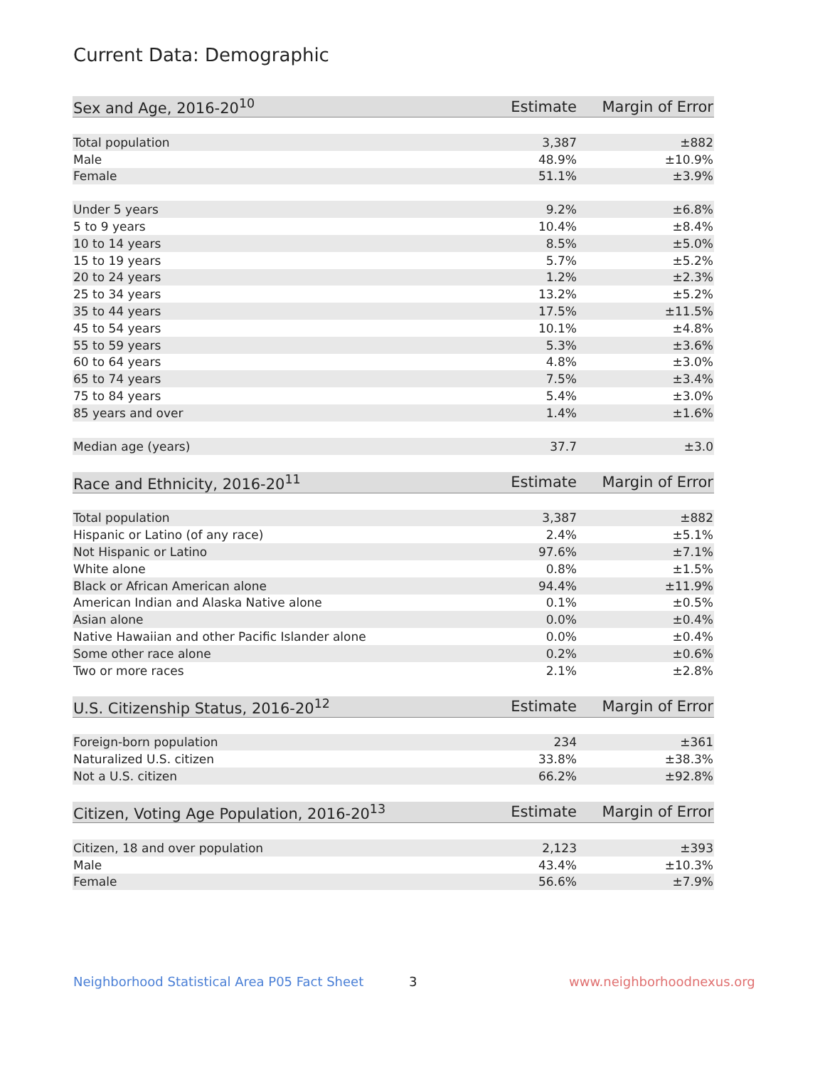Current Data: Demographic
| Sex and Age, 2016-20<sup>10</sup> | Estimate | Margin of Error |
| --- | --- | --- |
| Total population | 3,387 | ±882 |
| Male | 48.9% | ±10.9% |
| Female | 51.1% | ±3.9% |
| Under 5 years | 9.2% | ±6.8% |
| 5 to 9 years | 10.4% | ±8.4% |
| 10 to 14 years | 8.5% | ±5.0% |
| 15 to 19 years | 5.7% | ±5.2% |
| 20 to 24 years | 1.2% | ±2.3% |
| 25 to 34 years | 13.2% | ±5.2% |
| 35 to 44 years | 17.5% | ±11.5% |
| 45 to 54 years | 10.1% | ±4.8% |
| 55 to 59 years | 5.3% | ±3.6% |
| 60 to 64 years | 4.8% | ±3.0% |
| 65 to 74 years | 7.5% | ±3.4% |
| 75 to 84 years | 5.4% | ±3.0% |
| 85 years and over | 1.4% | ±1.6% |
| Median age (years) | 37.7 | ±3.0 |
| Race and Ethnicity, 2016-20<sup>11</sup> | Estimate | Margin of Error |
| --- | --- | --- |
| Total population | 3,387 | ±882 |
| Hispanic or Latino (of any race) | 2.4% | ±5.1% |
| Not Hispanic or Latino | 97.6% | ±7.1% |
| White alone | 0.8% | ±1.5% |
| Black or African American alone | 94.4% | ±11.9% |
| American Indian and Alaska Native alone | 0.1% | ±0.5% |
| Asian alone | 0.0% | ±0.4% |
| Native Hawaiian and other Pacific Islander alone | 0.0% | ±0.4% |
| Some other race alone | 0.2% | ±0.6% |
| Two or more races | 2.1% | ±2.8% |
| U.S. Citizenship Status, 2016-20<sup>12</sup> | Estimate | Margin of Error |
| --- | --- | --- |
| Foreign-born population | 234 | ±361 |
| Naturalized U.S. citizen | 33.8% | ±38.3% |
| Not a U.S. citizen | 66.2% | ±92.8% |
| Citizen, Voting Age Population, 2016-20<sup>13</sup> | Estimate | Margin of Error |
| --- | --- | --- |
| Citizen, 18 and over population | 2,123 | ±393 |
| Male | 43.4% | ±10.3% |
| Female | 56.6% | ±7.9% |
Neighborhood Statistical Area P05 Fact Sheet
3 www.neighborhoodnexus.org